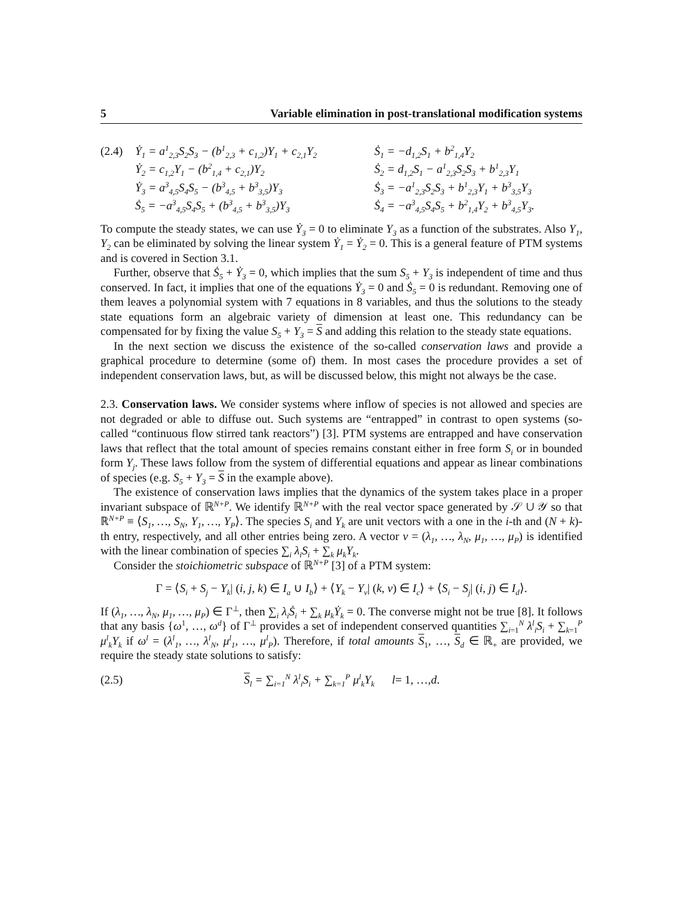5 Variable elimination in post-translational modification systems
(2.4) Ẏ<sub>1</sub> = a<sup>1</sup><sub>2,3</sub>S<sub>2</sub>S<sub>3</sub> − (b<sup>1</sup><sub>2,3</sub> + c<sub>1,2</sub>)Y<sub>1</sub> + c<sub>2,1</sub>Y<sub>2</sub> Ṡ<sub>1</sub> = −d<sub>1,2</sub>S<sub>1</sub> + b<sup>2</sup><sub>1,4</sub>Y<sub>2</sub> Ẏ<sub>2</sub> = c<sub>1,2</sub>Y<sub>1</sub> − (b<sup>2</sup><sub>1,4</sub> + c<sub>2,1</sub>)Y<sub>2</sub> Ṡ<sub>2</sub> = d<sub>1,2</sub>S<sub>1</sub> − a<sup>1</sup><sub>2,3</sub>S<sub>2</sub>S<sub>3</sub> + b<sup>1</sup><sub>2,3</sub>Y<sub>1</sub> Ẏ<sub>3</sub> = a<sup>3</sup><sub>4,5</sub>S<sub>4</sub>S<sub>5</sub> − (b<sup>3</sup><sub>4,5</sub> + b<sup>3</sup><sub>3,5</sub>)Y<sub>3</sub> Ṡ<sub>3</sub> = −a<sup>1</sup><sub>2,3</sub>S<sub>2</sub>S<sub>3</sub> + b<sup>1</sup><sub>2,3</sub>Y<sub>1</sub> + b<sup>3</sup><sub>3,5</sub>Y<sub>3</sub> Ṡ<sub>5</sub> = −a<sup>3</sup><sub>4,5</sub>S<sub>4</sub>S<sub>5</sub> + (b<sup>3</sup><sub>4,5</sub> + b<sup>3</sup><sub>3,5</sub>)Y<sub>3</sub> Ṡ<sub>4</sub> = −a<sup>3</sup><sub>4,5</sub>S<sub>4</sub>S<sub>5</sub> + b<sup>2</sup><sub>1,4</sub>Y<sub>2</sub> + b<sup>3</sup><sub>4,5</sub>Y<sub>3</sub>.
To compute the steady states, we can use Ẏ<sub>3</sub> = 0 to eliminate Y<sub>3</sub> as a function of the substrates. Also Y<sub>1</sub>, Y<sub>2</sub> can be eliminated by solving the linear system Ẏ<sub>1</sub> = Ẏ<sub>2</sub> = 0. This is a general feature of PTM systems and is covered in Section 3.1.
Further, observe that Ṡ<sub>5</sub> + Ẏ<sub>3</sub> = 0, which implies that the sum S<sub>5</sub> + Y<sub>3</sub> is independent of time and thus conserved. In fact, it implies that one of the equations Ẏ<sub>3</sub> = 0 and Ṡ<sub>5</sub> = 0 is redundant. Removing one of them leaves a polynomial system with 7 equations in 8 variables, and thus the solutions to the steady state equations form an algebraic variety of dimension at least one. This redundancy can be compensated for by fixing the value S<sub>5</sub> + Y<sub>3</sub> = S and adding this relation to the steady state equations.
In the next section we discuss the existence of the so-called conservation laws and provide a graphical procedure to determine (some of) them. In most cases the procedure provides a set of independent conservation laws, but, as will be discussed below, this might not always be the case.
2.3. Conservation laws. We consider systems where inflow of species is not allowed and species are not degraded or able to diffuse out. Such systems are “entrapped” in contrast to open systems (so-called “continuous flow stirred tank reactors”) [3]. PTM systems are entrapped and have conservation laws that reflect that the total amount of species remains constant either in free form S<sub>i</sub> or in bounded form Y<sub>j</sub>. These laws follow from the system of differential equations and appear as linear combinations of species (e.g. S<sub>5</sub> + Y<sub>3</sub> = S in the example above).
The existence of conservation laws implies that the dynamics of the system takes place in a proper invariant subspace of ℝ<sup>N+P</sup>. We identify ℝ<sup>N+P</sup> with the real vector space generated by 𝒮 ∪ 𝒴 so that ℝ<sup>N+P</sup> ≡ ⟨S<sub>1</sub>, …, S<sub>N</sub>, Y<sub>1</sub>, …, Y<sub>P</sub>⟩. The species S<sub>i</sub> and Y<sub>k</sub> are unit vectors with a one in the i-th and (N + k)-th entry, respectively, and all other entries being zero. A vector v = (λ<sub>1</sub>, …, λ<sub>N</sub>, μ<sub>1</sub>, …, μ<sub>P</sub>) is identified with the linear combination of species ∑<sub>i</sub> λ<sub>i</sub>S<sub>i</sub> + ∑<sub>k</sub> μ<sub>k</sub>Y<sub>k</sub>.
Consider the stoichiometric subspace of ℝ<sup>N+P</sup> [3] of a PTM system:
Γ = ⟨S<sub>i</sub> + S<sub>j</sub> − Y<sub>k</sub>| (i, j, k) ∈ I<sub>a</sub> ∪ I<sub>b</sub>⟩ + ⟨Y<sub>k</sub> − Y<sub>v</sub>| (k, v) ∈ I<sub>c</sub>⟩ + ⟨S<sub>i</sub> − S<sub>j</sub>| (i, j) ∈ I<sub>d</sub>⟩.
If (λ<sub>1</sub>, …, λ<sub>N</sub>, μ<sub>1</sub>, …, μ<sub>P</sub>) ∈ Γ<sup>⊥</sup>, then ∑<sub>i</sub> λ<sub>i</sub>Ṡ<sub>i</sub> + ∑<sub>k</sub> μ<sub>k</sub>Ẏ<sub>k</sub> = 0. The converse might not be true [8]. It follows that any basis {ω<sup>1</sup>, …, ω<sup>d</sup>} of Γ<sup>⊥</sup> provides a set of independent conserved quantities ∑<sub>i=1</sub><sup>N</sup> λ<sup>l</sup><sub>i</sub>S<sub>i</sub> + ∑<sub>k=1</sub><sup>P</sup> μ<sup>l</sup><sub>k</sub>Y<sub>k</sub> if ω<sup>l</sup> = (λ<sup>l</sup><sub>1</sub>, …, λ<sup>l</sup><sub>N</sub>, μ<sup>l</sup><sub>1</sub>, …, μ<sup>l</sup><sub>P</sub>). Therefore, if total amounts S<sub>1</sub>, …, S<sub>d</sub> ∈ ℝ<sub>+</sub> are provided, we require the steady state solutions to satisfy:
(2.5) S<sub>l</sub> = ∑<sub>i=1</sub><sup>N</sup> λ<sup>l</sup><sub>i</sub>S<sub>i</sub> + ∑<sub>k=1</sub><sup>P</sup> μ<sup>l</sup><sub>k</sub>Y<sub>k</sub> l = 1, …, d.